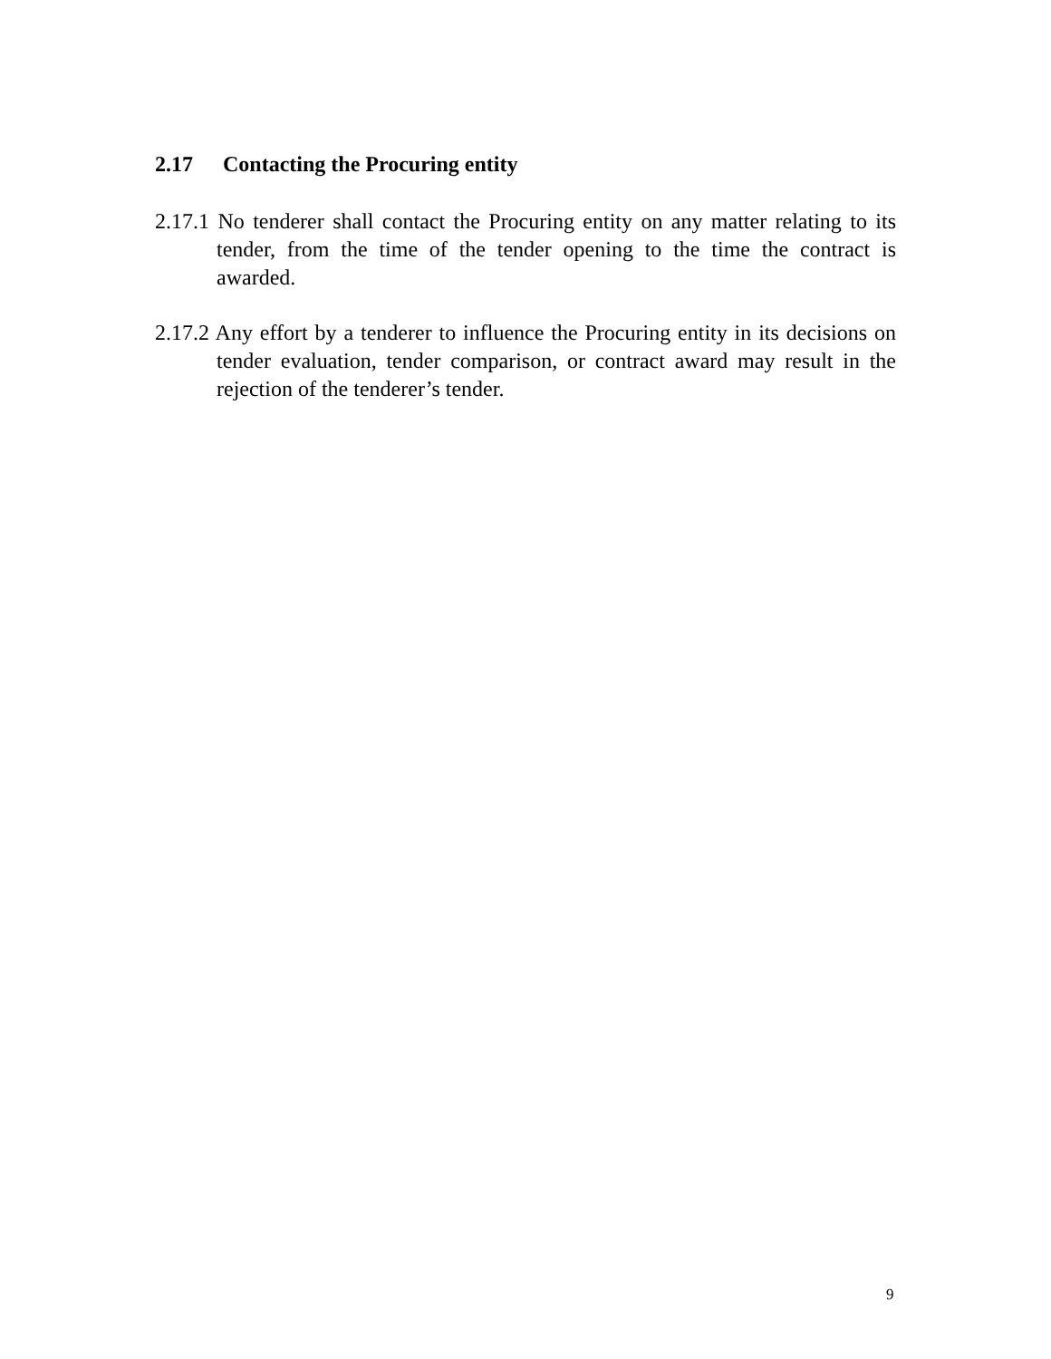2.17 Contacting the Procuring entity
2.17.1 No tenderer shall contact the Procuring entity on any matter relating to its tender, from the time of the tender opening to the time the contract is awarded.
2.17.2 Any effort by a tenderer to influence the Procuring entity in its decisions on tender evaluation, tender comparison, or contract award may result in the rejection of the tenderer’s tender.
9